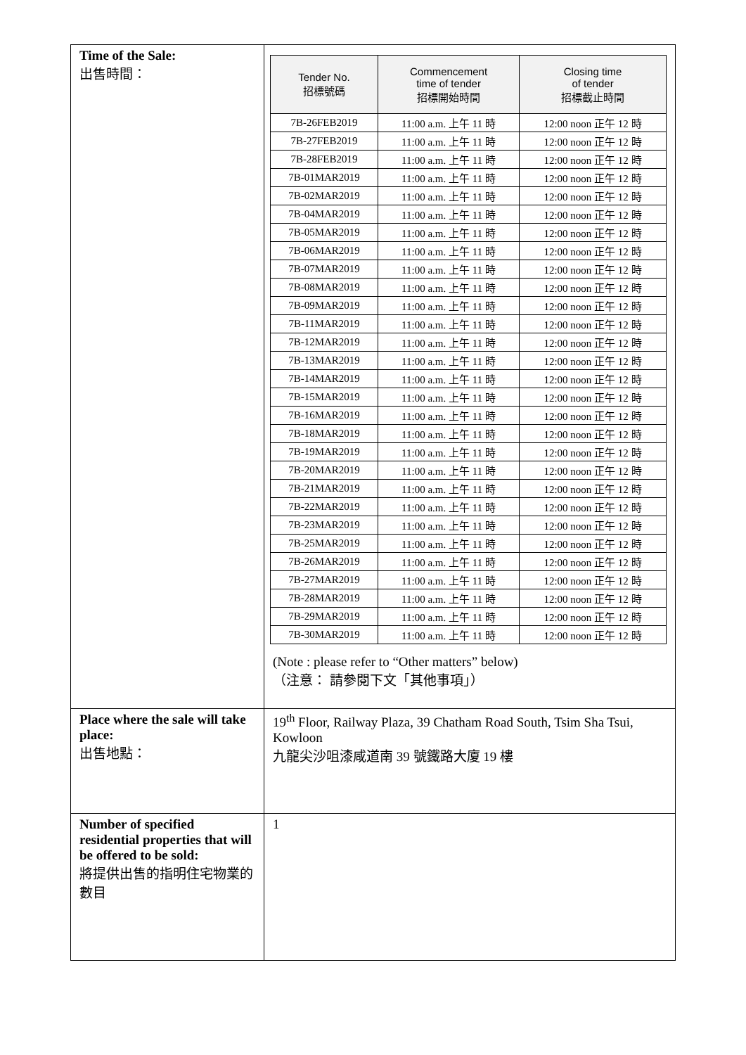| Time of the Sale: 出售時間： | / Tender No. 招標號碼 / Commencement time of tender 招標開始時間 / Closing time of tender 招標截止時間 / / --- / --- / --- / / 7B-26FEB2019 / 11:00 a.m. 上午 11 時 / 12:00 noon 正午 12 時 / / 7B-27FEB2019 / 11:00 a.m. 上午 11 時 / 12:00 noon 正午 12 時 / / 7B-28FEB2019 / 11:00 a.m. 上午 11 時 / 12:00 noon 正午 12 時 / / 7B-01MAR2019 / 11:00 a.m. 上午 11 時 / 12:00 noon 正午 12 時 / / 7B-02MAR2019 / 11:00 a.m. 上午 11 時 / 12:00 noon 正午 12 時 / / 7B-04MAR2019 / 11:00 a.m. 上午 11 時 / 12:00 noon 正午 12 時 / / 7B-05MAR2019 / 11:00 a.m. 上午 11 時 / 12:00 noon 正午 12 時 / / 7B-06MAR2019 / 11:00 a.m. 上午 11 時 / 12:00 noon 正午 12 時 / / 7B-07MAR2019 / 11:00 a.m. 上午 11 時 / 12:00 noon 正午 12 時 / / 7B-08MAR2019 / 11:00 a.m. 上午 11 時 / 12:00 noon 正午 12 時 / / 7B-09MAR2019 / 11:00 a.m. 上午 11 時 / 12:00 noon 正午 12 時 / / 7B-11MAR2019 / 11:00 a.m. 上午 11 時 / 12:00 noon 正午 12 時 / / 7B-12MAR2019 / 11:00 a.m. 上午 11 時 / 12:00 noon 正午 12 時 / / 7B-13MAR2019 / 11:00 a.m. 上午 11 時 / 12:00 noon 正午 12 時 / / 7B-14MAR2019 / 11:00 a.m. 上午 11 時 / 12:00 noon 正午 12 時 / / 7B-15MAR2019 / 11:00 a.m. 上午 11 時 / 12:00 noon 正午 12 時 / / 7B-16MAR2019 / 11:00 a.m. 上午 11 時 / 12:00 noon 正午 12 時 / / 7B-18MAR2019 / 11:00 a.m. 上午 11 時 / 12:00 noon 正午 12 時 / / 7B-19MAR2019 / 11:00 a.m. 上午 11 時 / 12:00 noon 正午 12 時 / / 7B-20MAR2019 / 11:00 a.m. 上午 11 時 / 12:00 noon 正午 12 時 / / 7B-21MAR2019 / 11:00 a.m. 上午 11 時 / 12:00 noon 正午 12 時 / / 7B-22MAR2019 / 11:00 a.m. 上午 11 時 / 12:00 noon 正午 12 時 / / 7B-23MAR2019 / 11:00 a.m. 上午 11 時 / 12:00 noon 正午 12 時 / / 7B-25MAR2019 / 11:00 a.m. 上午 11 時 / 12:00 noon 正午 12 時 / / 7B-26MAR2019 / 11:00 a.m. 上午 11 時 / 12:00 noon 正午 12 時 / / 7B-27MAR2019 / 11:00 a.m. 上午 11 時 / 12:00 noon 正午 12 時 / / 7B-28MAR2019 / 11:00 a.m. 上午 11 時 / 12:00 noon 正午 12 時 / / 7B-29MAR2019 / 11:00 a.m. 上午 11 時 / 12:00 noon 正午 12 時 / / 7B-30MAR2019 / 11:00 a.m. 上午 11 時 / 12:00 noon 正午 12 時 / (Note : please refer to “Other matters” below) （注意： 請參閱下文「其他事項」） |
| Place where the sale will take place: 出售地點： | 19<sup>th</sup> Floor, Railway Plaza, 39 Chatham Road South, Tsim Sha Tsui, Kowloon 九龍尖沙咀漆咸道南 39 號鐵路大廈 19 樓 |
| Number of specified residential properties that will be offered to be sold: 將提供出售的指明住宅物業的數目 | 1 |